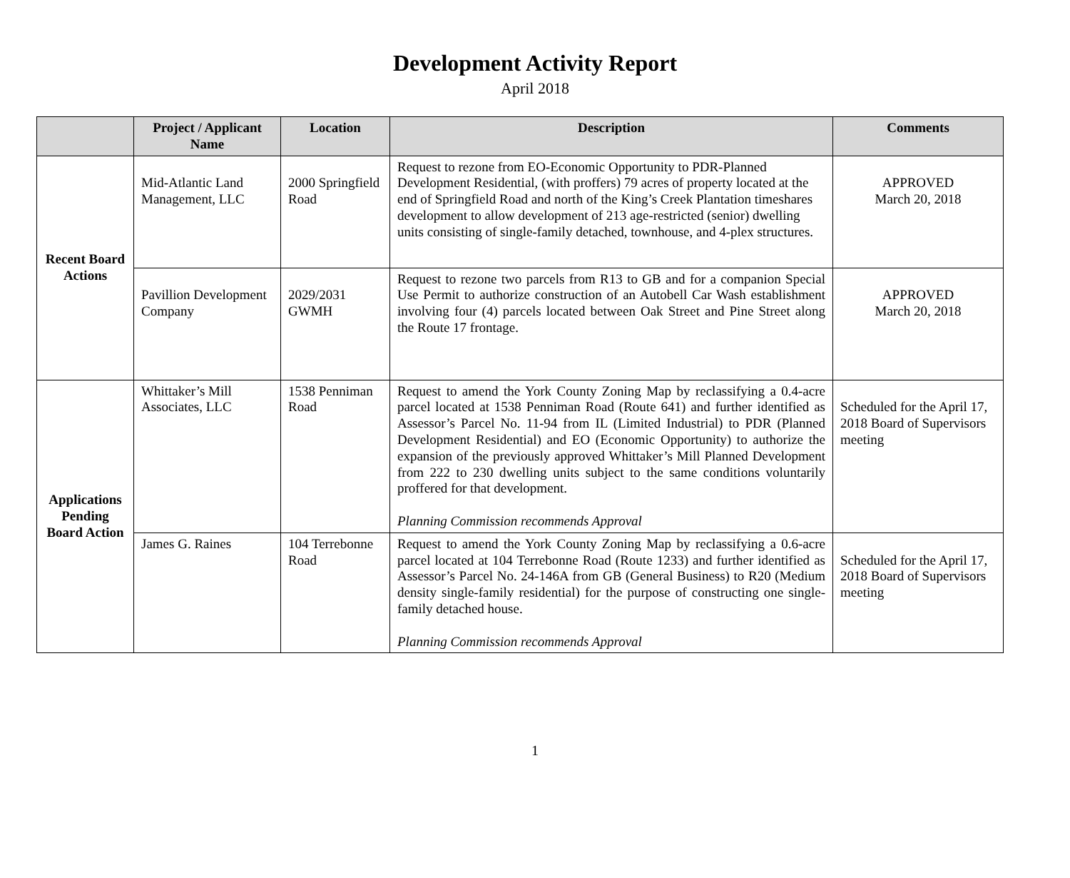Development Activity Report
April 2018
| | Project / Applicant Name | Location | Description | Comments |
| --- | --- | --- | --- | --- |
| Recent Board Actions | Mid-Atlantic Land Management, LLC | 2000 Springfield Road | Request to rezone from EO-Economic Opportunity to PDR-Planned Development Residential, (with proffers) 79 acres of property located at the end of Springfield Road and north of the King’s Creek Plantation timeshares development to allow development of 213 age-restricted (senior) dwelling units consisting of single-family detached, townhouse, and 4-plex structures. | APPROVED March 20, 2018 |
| | Pavillion Development Company | 2029/2031 GWMH | Request to rezone two parcels from R13 to GB and for a companion Special Use Permit to authorize construction of an Autobell Car Wash establishment involving four (4) parcels located between Oak Street and Pine Street along the Route 17 frontage. | APPROVED March 20, 2018 |
| Applications Pending Board Action | Whittaker’s Mill Associates, LLC | 1538 Penniman Road | Request to amend the York County Zoning Map by reclassifying a 0.4-acre parcel located at 1538 Penniman Road (Route 641) and further identified as Assessor’s Parcel No. 11-94 from IL (Limited Industrial) to PDR (Planned Development Residential) and EO (Economic Opportunity) to authorize the expansion of the previously approved Whittaker’s Mill Planned Development from 222 to 230 dwelling units subject to the same conditions voluntarily proffered for that development. Planning Commission recommends Approval | Scheduled for the April 17, 2018 Board of Supervisors meeting |
| | James G. Raines | 104 Terrebonne Road | Request to amend the York County Zoning Map by reclassifying a 0.6-acre parcel located at 104 Terrebonne Road (Route 1233) and further identified as Assessor’s Parcel No. 24-146A from GB (General Business) to R20 (Medium density single-family residential) for the purpose of constructing one single-family detached house. Planning Commission recommends Approval | Scheduled for the April 17, 2018 Board of Supervisors meeting |
1